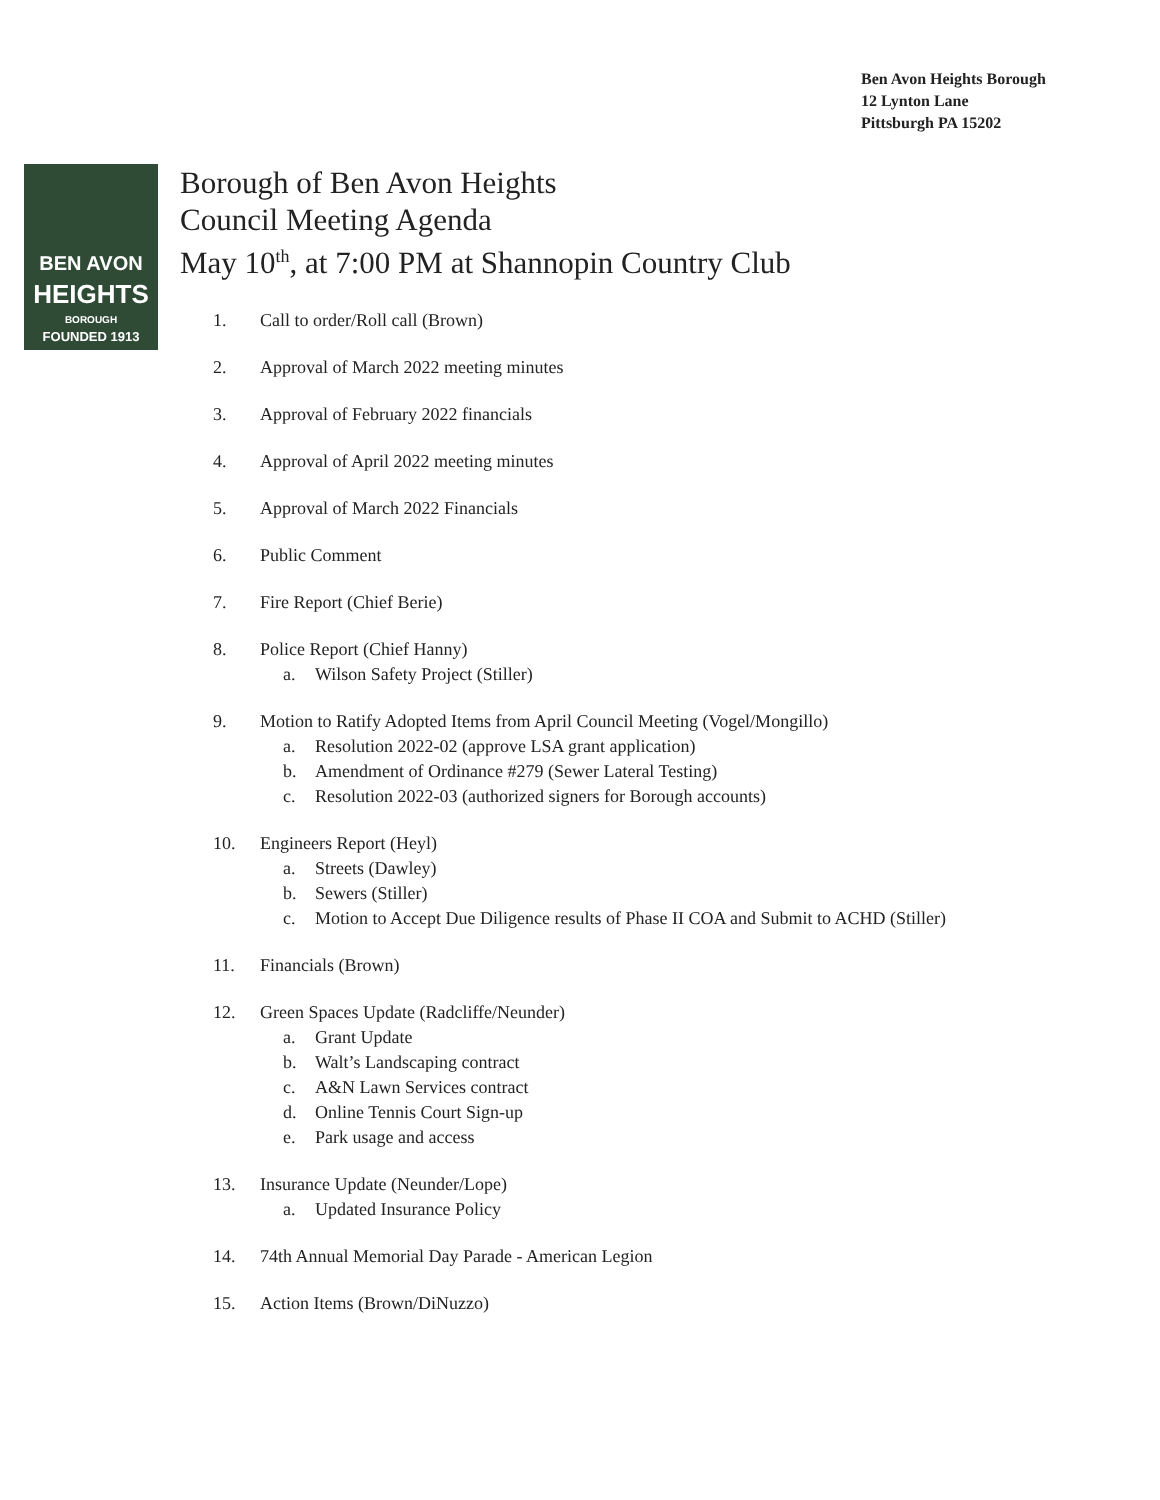Ben Avon Heights Borough
12 Lynton Lane
Pittsburgh PA 15202
BEN AVON
HEIGHTS
BOROUGH
FOUNDED 1913
Borough of Ben Avon Heights
Council Meeting Agenda
May 10<sup>th</sup>, at 7:00 PM at Shannopin Country Club
1. Call to order/Roll call (Brown)
2. Approval of March 2022 meeting minutes
3. Approval of February 2022 financials
4. Approval of April 2022 meeting minutes
5. Approval of March 2022 Financials
6. Public Comment
7. Fire Report (Chief Berie)
8. Police Report (Chief Hanny)
a. Wilson Safety Project (Stiller)
9. Motion to Ratify Adopted Items from April Council Meeting (Vogel/Mongillo)
a. Resolution 2022-02 (approve LSA grant application)
b. Amendment of Ordinance #279 (Sewer Lateral Testing)
c. Resolution 2022-03 (authorized signers for Borough accounts)
10. Engineers Report (Heyl)
a. Streets (Dawley)
b. Sewers (Stiller)
c. Motion to Accept Due Diligence results of Phase II COA and Submit to ACHD (Stiller)
11. Financials (Brown)
12. Green Spaces Update (Radcliffe/Neunder)
a. Grant Update
b. Walt’s Landscaping contract
c. A&N Lawn Services contract
d. Online Tennis Court Sign-up
e. Park usage and access
13. Insurance Update (Neunder/Lope)
a. Updated Insurance Policy
14. 74th Annual Memorial Day Parade - American Legion
15. Action Items (Brown/DiNuzzo)